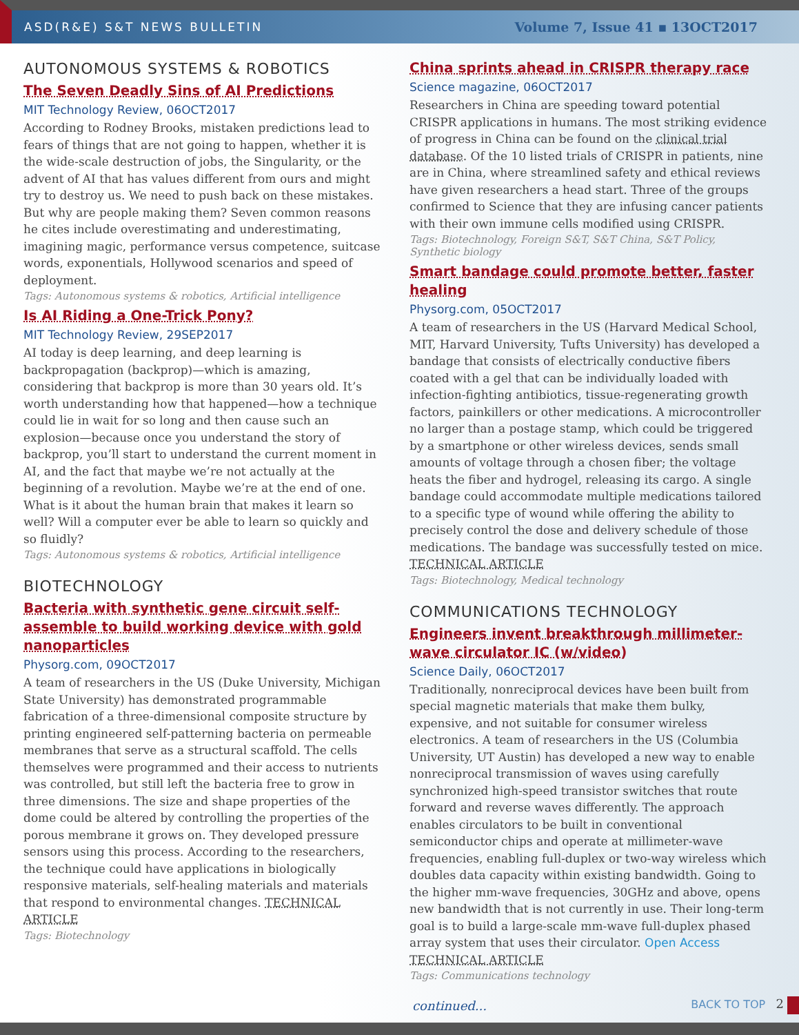ASD(R&E) S&T NEWS BULLETIN Volume 7, Issue 41 ▪ 13OCT2017
AUTONOMOUS SYSTEMS & ROBOTICS
The Seven Deadly Sins of AI Predictions
MIT Technology Review, 06OCT2017
According to Rodney Brooks, mistaken predictions lead to fears of things that are not going to happen, whether it is the wide-scale destruction of jobs, the Singularity, or the advent of AI that has values different from ours and might try to destroy us. We need to push back on these mistakes. But why are people making them? Seven common reasons he cites include overestimating and underestimating, imagining magic, performance versus competence, suitcase words, exponentials, Hollywood scenarios and speed of deployment.
Tags: Autonomous systems & robotics, Artificial intelligence
Is AI Riding a One-Trick Pony?
MIT Technology Review, 29SEP2017
AI today is deep learning, and deep learning is backpropagation (backprop)—which is amazing, considering that backprop is more than 30 years old. It’s worth understanding how that happened—how a technique could lie in wait for so long and then cause such an explosion—because once you understand the story of backprop, you’ll start to understand the current moment in AI, and the fact that maybe we’re not actually at the beginning of a revolution. Maybe we’re at the end of one. What is it about the human brain that makes it learn so well? Will a computer ever be able to learn so quickly and so fluidly?
Tags: Autonomous systems & robotics, Artificial intelligence
BIOTECHNOLOGY
Bacteria with synthetic gene circuit self-assemble to build working device with gold nanoparticles
Physorg.com, 09OCT2017
A team of researchers in the US (Duke University, Michigan State University) has demonstrated programmable fabrication of a three-dimensional composite structure by printing engineered self-patterning bacteria on permeable membranes that serve as a structural scaffold. The cells themselves were programmed and their access to nutrients was controlled, but still left the bacteria free to grow in three dimensions. The size and shape properties of the dome could be altered by controlling the properties of the porous membrane it grows on. They developed pressure sensors using this process. According to the researchers, the technique could have applications in biologically responsive materials, self-healing materials and materials that respond to environmental changes. TECHNICAL ARTICLE
Tags: Biotechnology
China sprints ahead in CRISPR therapy race
Science magazine, 06OCT2017
Researchers in China are speeding toward potential CRISPR applications in humans. The most striking evidence of progress in China can be found on the clinical trial database. Of the 10 listed trials of CRISPR in patients, nine are in China, where streamlined safety and ethical reviews have given researchers a head start. Three of the groups confirmed to Science that they are infusing cancer patients with their own immune cells modified using CRISPR.
Tags: Biotechnology, Foreign S&T, S&T China, S&T Policy, Synthetic biology
Smart bandage could promote better, faster healing
Physorg.com, 05OCT2017
A team of researchers in the US (Harvard Medical School, MIT, Harvard University, Tufts University) has developed a bandage that consists of electrically conductive fibers coated with a gel that can be individually loaded with infection-fighting antibiotics, tissue-regenerating growth factors, painkillers or other medications. A microcontroller no larger than a postage stamp, which could be triggered by a smartphone or other wireless devices, sends small amounts of voltage through a chosen fiber; the voltage heats the fiber and hydrogel, releasing its cargo. A single bandage could accommodate multiple medications tailored to a specific type of wound while offering the ability to precisely control the dose and delivery schedule of those medications. The bandage was successfully tested on mice. TECHNICAL ARTICLE
Tags: Biotechnology, Medical technology
COMMUNICATIONS TECHNOLOGY
Engineers invent breakthrough millimeter-wave circulator IC (w/video)
Science Daily, 06OCT2017
Traditionally, nonreciprocal devices have been built from special magnetic materials that make them bulky, expensive, and not suitable for consumer wireless electronics. A team of researchers in the US (Columbia University, UT Austin) has developed a new way to enable nonreciprocal transmission of waves using carefully synchronized high-speed transistor switches that route forward and reverse waves differently. The approach enables circulators to be built in conventional semiconductor chips and operate at millimeter-wave frequencies, enabling full-duplex or two-way wireless which doubles data capacity within existing bandwidth. Going to the higher mm-wave frequencies, 30GHz and above, opens new bandwidth that is not currently in use. Their long-term goal is to build a large-scale mm-wave full-duplex phased array system that uses their circulator. Open Access TECHNICAL ARTICLE
Tags: Communications technology
continued... BACK TO TOP 2